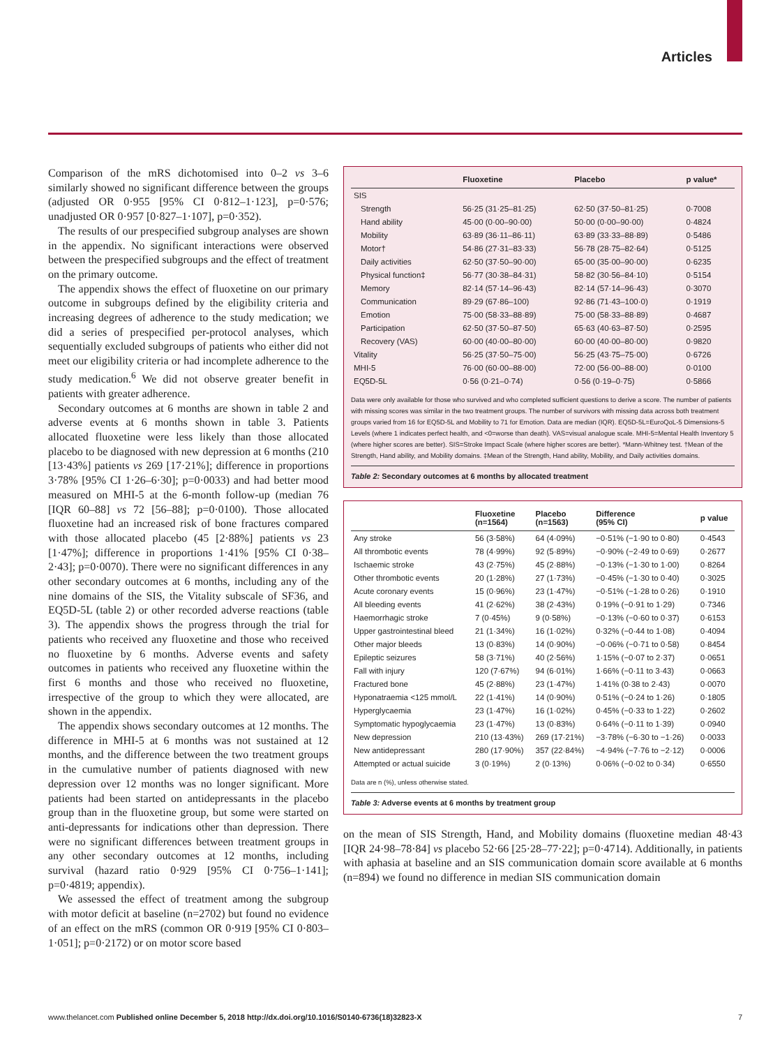Articles
Comparison of the mRS dichotomised into 0–2 vs 3–6 similarly showed no significant difference between the groups (adjusted OR 0·955 [95% CI 0·812–1·123], p=0·576; unadjusted OR 0·957 [0·827–1·107], p=0·352).
The results of our prespecified subgroup analyses are shown in the appendix. No significant interactions were observed between the prespecified subgroups and the effect of treatment on the primary outcome.
The appendix shows the effect of fluoxetine on our primary outcome in subgroups defined by the eligibility criteria and increasing degrees of adherence to the study medication; we did a series of prespecified per-protocol analyses, which sequentially excluded subgroups of patients who either did not meet our eligibility criteria or had incomplete adherence to the study medication.<sup>6</sup> We did not observe greater benefit in patients with greater adherence.
Secondary outcomes at 6 months are shown in table 2 and adverse events at 6 months shown in table 3. Patients allocated fluoxetine were less likely than those allocated placebo to be diagnosed with new depression at 6 months (210 [13·43%] patients vs 269 [17·21%]; difference in proportions 3·78% [95% CI 1·26–6·30]; p=0·0033) and had better mood measured on MHI-5 at the 6-month follow-up (median 76 [IQR 60–88] vs 72 [56–88]; p=0·0100). Those allocated fluoxetine had an increased risk of bone fractures compared with those allocated placebo (45 [2·88%] patients vs 23 [1·47%]; difference in proportions 1·41% [95% CI 0·38–2·43]; p=0·0070). There were no significant differences in any other secondary outcomes at 6 months, including any of the nine domains of the SIS, the Vitality subscale of SF36, and EQ5D-5L (table 2) or other recorded adverse reactions (table 3). The appendix shows the progress through the trial for patients who received any fluoxetine and those who received no fluoxetine by 6 months. Adverse events and safety outcomes in patients who received any fluoxetine within the first 6 months and those who received no fluoxetine, irrespective of the group to which they were allocated, are shown in the appendix.
The appendix shows secondary outcomes at 12 months. The difference in MHI-5 at 6 months was not sustained at 12 months, and the difference between the two treatment groups in the cumulative number of patients diagnosed with new depression over 12 months was no longer significant. More patients had been started on antidepressants in the placebo group than in the fluoxetine group, but some were started on anti-depressants for indications other than depression. There were no significant differences between treatment groups in any other secondary outcomes at 12 months, including survival (hazard ratio 0·929 [95% CI 0·756–1·141]; p=0·4819; appendix).
We assessed the effect of treatment among the subgroup with motor deficit at baseline (n=2702) but found no evidence of an effect on the mRS (common OR 0·919 [95% CI 0·803–1·051]; p=0·2172) or on motor score based
| | Fluoxetine | Placebo | p value* |
| --- | --- | --- | --- |
| SIS | | | |
| Strength | 56·25 (31·25–81·25) | 62·50 (37·50–81·25) | 0·7008 |
| Hand ability | 45·00 (0·00–90·00) | 50·00 (0·00–90·00) | 0·4824 |
| Mobility | 63·89 (36·11–86·11) | 63·89 (33·33–88·89) | 0·5486 |
| Motor† | 54·86 (27·31–83·33) | 56·78 (28·75–82·64) | 0·5125 |
| Daily activities | 62·50 (37·50–90·00) | 65·00 (35·00–90·00) | 0·6235 |
| Physical function‡ | 56·77 (30·38–84·31) | 58·82 (30·56–84·10) | 0·5154 |
| Memory | 82·14 (57·14–96·43) | 82·14 (57·14–96·43) | 0·3070 |
| Communication | 89·29 (67·86–100) | 92·86 (71·43–100·0) | 0·1919 |
| Emotion | 75·00 (58·33–88·89) | 75·00 (58·33–88·89) | 0·4687 |
| Participation | 62·50 (37·50–87·50) | 65·63 (40·63–87·50) | 0·2595 |
| Recovery (VAS) | 60·00 (40·00–80·00) | 60·00 (40·00–80·00) | 0·9820 |
| Vitality | 56·25 (37·50–75·00) | 56·25 (43·75–75·00) | 0·6726 |
| MHI-5 | 76·00 (60·00–88·00) | 72·00 (56·00–88·00) | 0·0100 |
| EQ5D-5L | 0·56 (0·21–0·74) | 0·56 (0·19–0·75) | 0·5866 |
Data were only available for those who survived and who completed sufficient questions to derive a score. The number of patients with missing scores was similar in the two treatment groups. The number of survivors with missing data across both treatment groups varied from 16 for EQ5D-5L and Mobility to 71 for Emotion. Data are median (IQR). EQ5D-5L=EuroQoL-5 Dimensions-5 Levels (where 1 indicates perfect health, and <0=worse than death). VAS=visual analogue scale. MHI-5=Mental Health Inventory 5 (where higher scores are better). SIS=Stroke Impact Scale (where higher scores are better). *Mann-Whitney test. †Mean of the Strength, Hand ability, and Mobility domains. ‡Mean of the Strength, Hand ability, Mobility, and Daily activities domains.
Table 2: Secondary outcomes at 6 months by allocated treatment
| | Fluoxetine (n=1564) | Placebo (n=1563) | Difference (95% CI) | p value |
| --- | --- | --- | --- | --- |
| Any stroke | 56 (3·58%) | 64 (4·09%) | −0·51% (−1·90 to 0·80) | 0·4543 |
| All thrombotic events | 78 (4·99%) | 92 (5·89%) | −0·90% (−2·49 to 0·69) | 0·2677 |
| Ischaemic stroke | 43 (2·75%) | 45 (2·88%) | −0·13% (−1·30 to 1·00) | 0·8264 |
| Other thrombotic events | 20 (1·28%) | 27 (1·73%) | −0·45% (−1·30 to 0·40) | 0·3025 |
| Acute coronary events | 15 (0·96%) | 23 (1·47%) | −0·51% (−1·28 to 0·26) | 0·1910 |
| All bleeding events | 41 (2·62%) | 38 (2·43%) | 0·19% (−0·91 to 1·29) | 0·7346 |
| Haemorrhagic stroke | 7 (0·45%) | 9 (0·58%) | −0·13% (−0·60 to 0·37) | 0·6153 |
| Upper gastrointestinal bleed | 21 (1·34%) | 16 (1·02%) | 0·32% (−0·44 to 1·08) | 0·4094 |
| Other major bleeds | 13 (0·83%) | 14 (0·90%) | −0·06% (−0·71 to 0·58) | 0·8454 |
| Epileptic seizures | 58 (3·71%) | 40 (2·56%) | 1·15% (−0·07 to 2·37) | 0·0651 |
| Fall with injury | 120 (7·67%) | 94 (6·01%) | 1·66% (−0·11 to 3·43) | 0·0663 |
| Fractured bone | 45 (2·88%) | 23 (1·47%) | 1·41% (0·38 to 2·43) | 0·0070 |
| Hyponatraemia <125 mmol/L | 22 (1·41%) | 14 (0·90%) | 0·51% (−0·24 to 1·26) | 0·1805 |
| Hyperglycaemia | 23 (1·47%) | 16 (1·02%) | 0·45% (−0·33 to 1·22) | 0·2602 |
| Symptomatic hypoglycaemia | 23 (1·47%) | 13 (0·83%) | 0·64% (−0·11 to 1·39) | 0·0940 |
| New depression | 210 (13·43%) | 269 (17·21%) | −3·78% (−6·30 to −1·26) | 0·0033 |
| New antidepressant | 280 (17·90%) | 357 (22·84%) | −4·94% (−7·76 to −2·12) | 0·0006 |
| Attempted or actual suicide | 3 (0·19%) | 2 (0·13%) | 0·06% (−0·02 to 0·34) | 0·6550 |
Data are n (%), unless otherwise stated.
Table 3: Adverse events at 6 months by treatment group
on the mean of SIS Strength, Hand, and Mobility domains (fluoxetine median 48·43 [IQR 24·98–78·84] vs placebo 52·66 [25·28–77·22]; p=0·4714). Additionally, in patients with aphasia at baseline and an SIS communication domain score available at 6 months (n=894) we found no difference in median SIS communication domain
www.thelancet.com Published online December 5, 2018 http://dx.doi.org/10.1016/S0140-6736(18)32823-X 7